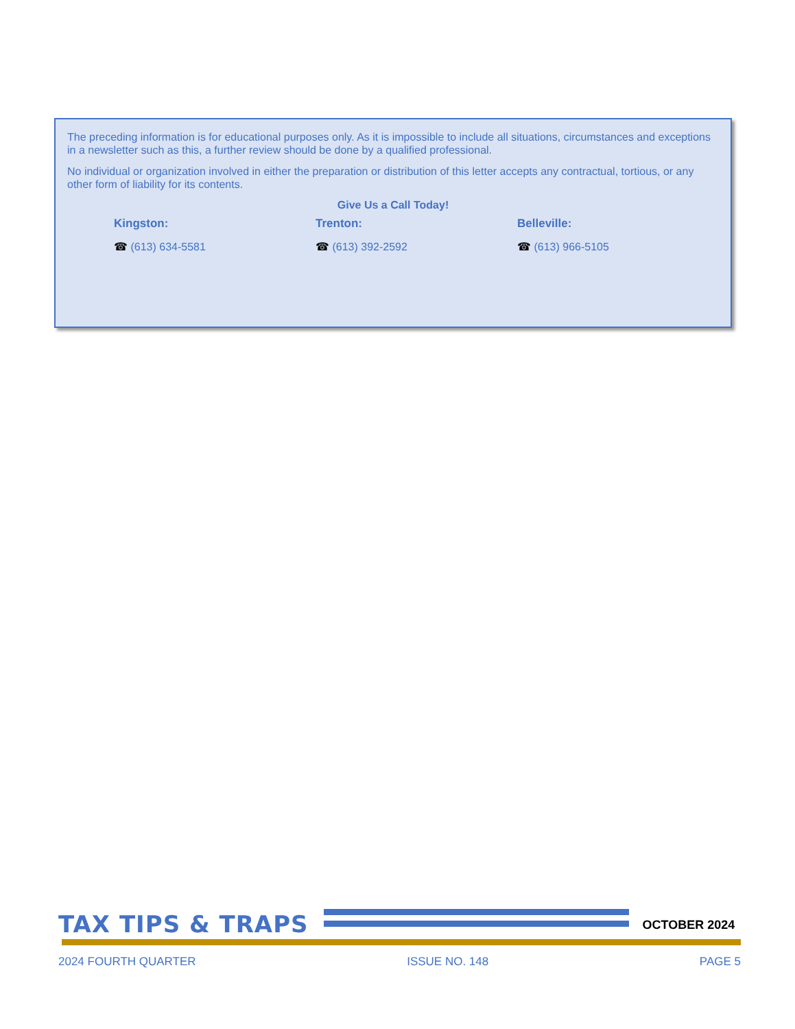The preceding information is for educational purposes only. As it is impossible to include all situations, circumstances and exceptions in a newsletter such as this, a further review should be done by a qualified professional.
No individual or organization involved in either the preparation or distribution of this letter accepts any contractual, tortious, or any other form of liability for its contents.
Give Us a Call Today!
Kingston:
☎ (613) 634-5581
Trenton:
☎ (613) 392-2592
Belleville:
☎ (613) 966-5105
TAX TIPS & TRAPS
OCTOBER 2024
2024 FOURTH QUARTER ISSUE NO. 148 PAGE 5